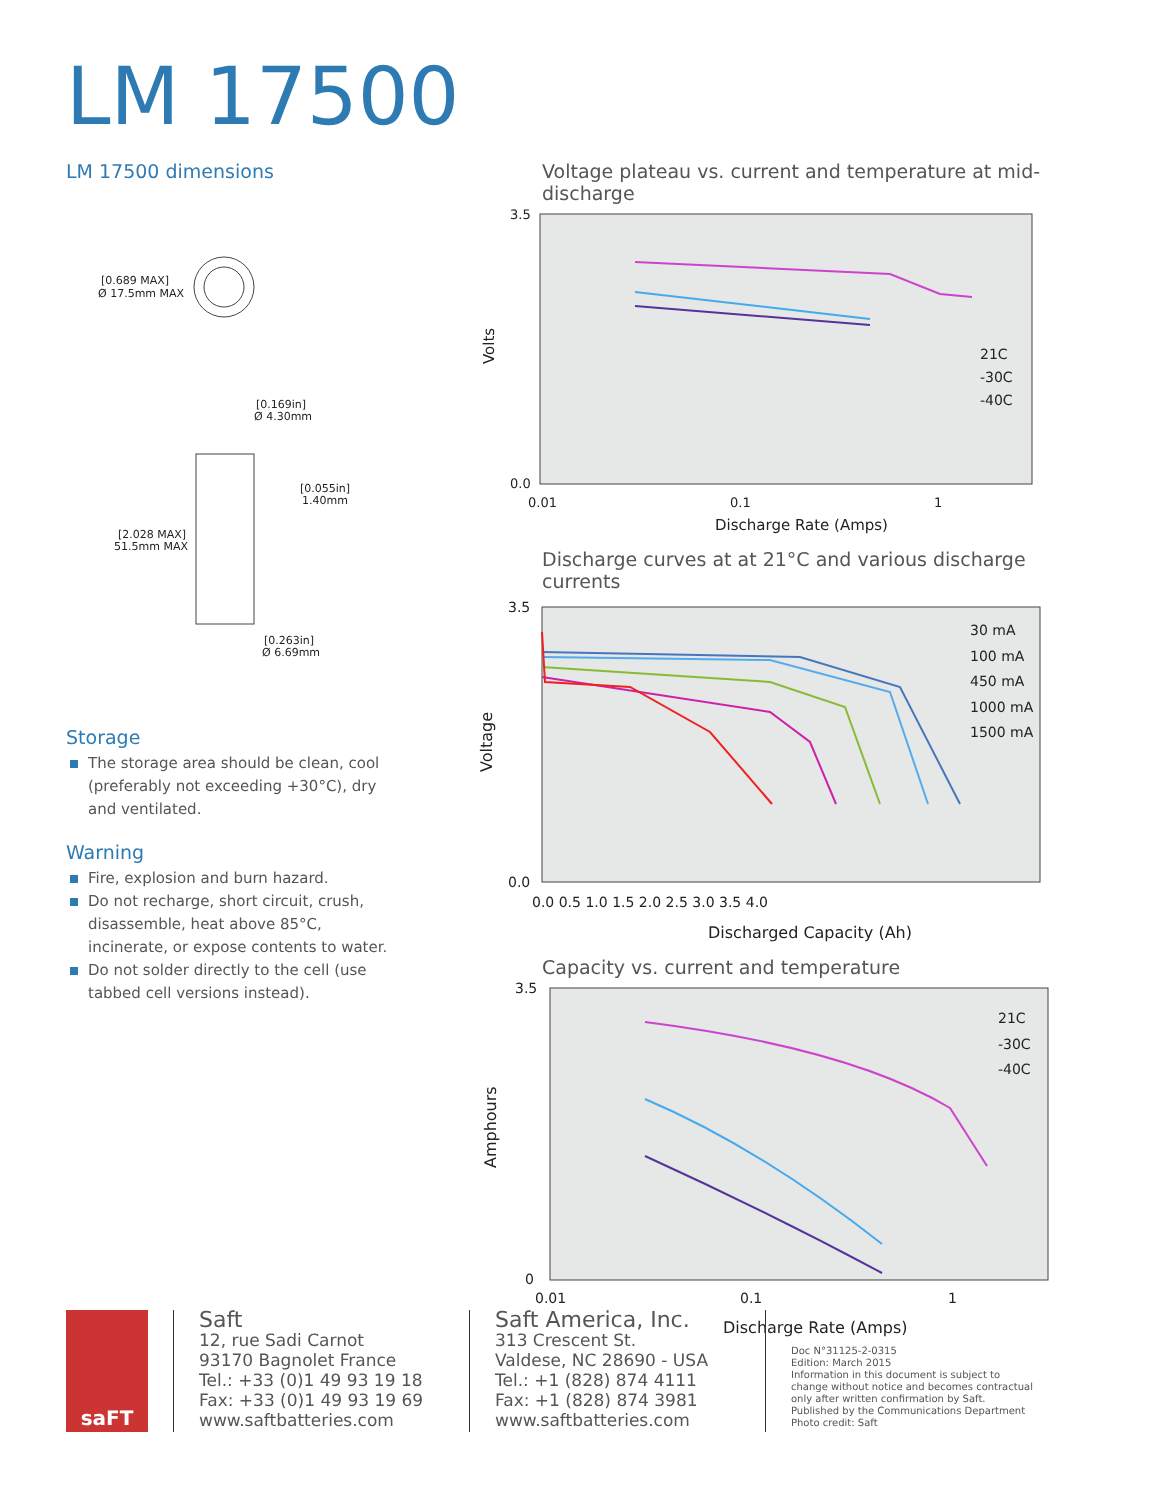LM 17500
LM 17500 dimensions
[0.689 MAX]
Ø 17.5mm MAX
[0.169in]
Ø 4.30mm
[0.055in]
1.40mm
[2.028 MAX]
51.5mm MAX
[0.263in]
Ø 6.69mm
Storage
The storage area should be clean, cool (preferably not exceeding +30°C), dry and ventilated.
Warning
Fire, explosion and burn hazard.
Do not recharge, short circuit, crush, disassemble, heat above 85°C, incinerate, or expose contents to water.
Do not solder directly to the cell (use tabbed cell versions instead).
Voltage plateau vs. current and temperature at mid-discharge
3.5
0.0
0.01
0.1
1
Discharge Rate (Amps)
Volts
21C
-30C
-40C
Discharge curves at at 21°C and various discharge currents
3.5
0.0
0.0 0.5 1.0 1.5 2.0 2.5 3.0 3.5 4.0
Discharged Capacity (Ah)
Voltage
30 mA
100 mA
450 mA
1000 mA
1500 mA
Capacity vs. current and temperature
3.5
0
0.01
0.1
1
Discharge Rate (Amps)
Amphours
21C
-30C
-40C
saFT
Saft
12, rue Sadi Carnot
93170 Bagnolet France
Tel.: +33 (0)1 49 93 19 18
Fax: +33 (0)1 49 93 19 69
www.saftbatteries.com
Saft America, Inc.
313 Crescent St.
Valdese, NC 28690 - USA
Tel.: +1 (828) 874 4111
Fax: +1 (828) 874 3981
www.saftbatteries.com
Doc N°31125-2-0315
Edition: March 2015
Information in this document is subject to change without notice and becomes contractual only after written confirmation by Saft.
Published by the Communications Department
Photo credit: Saft